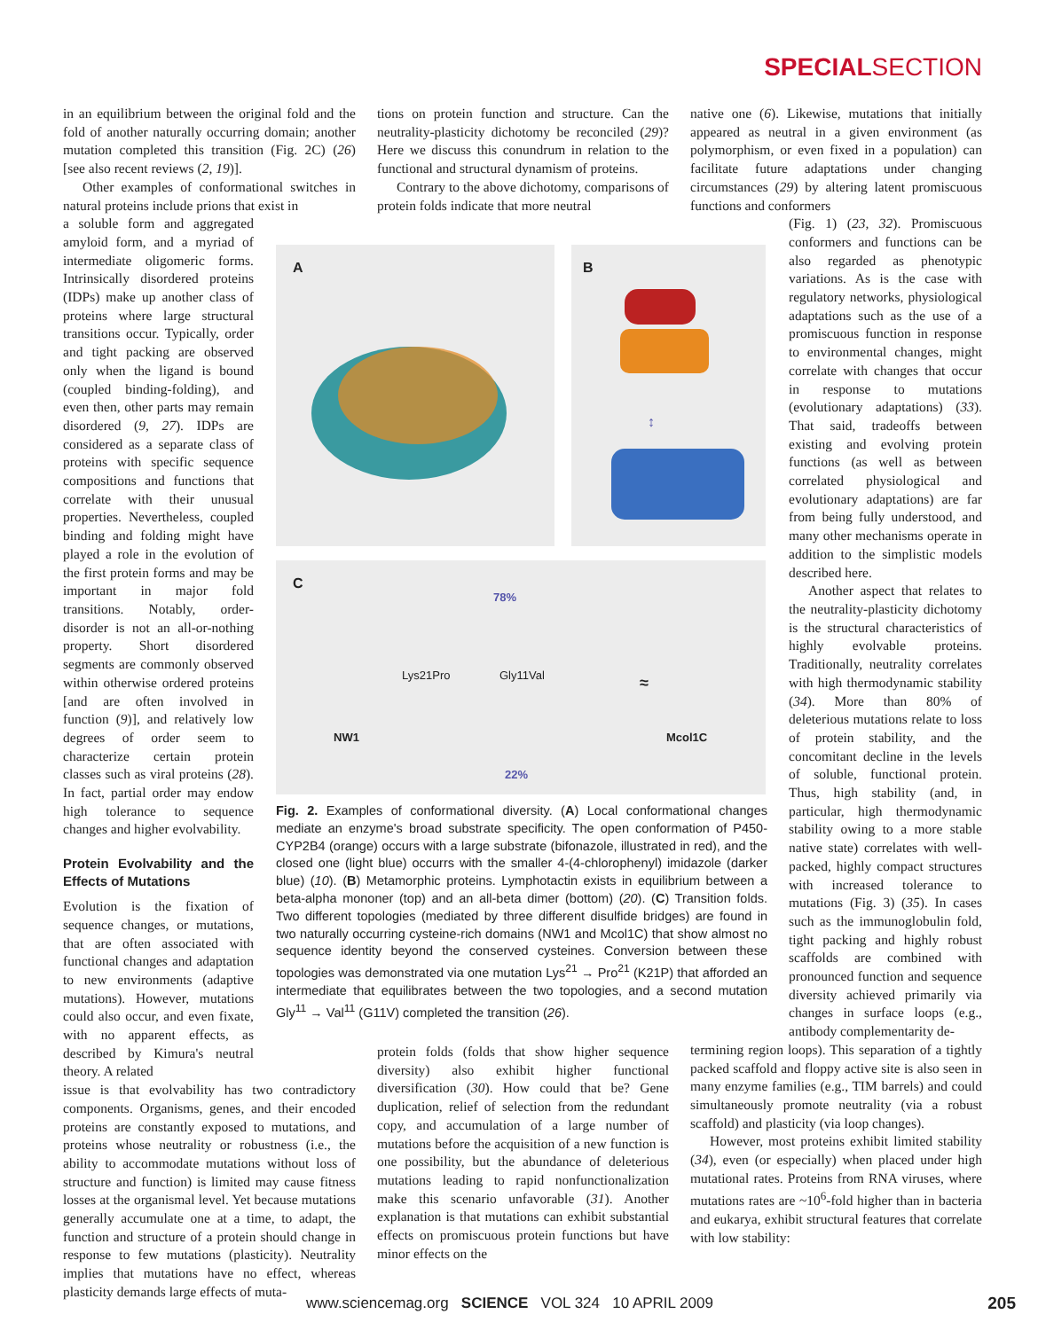SPECIALSECTION
in an equilibrium between the original fold and the fold of another naturally occurring domain; another mutation completed this transition (Fig. 2C) (26) [see also recent reviews (2, 19)].
Other examples of conformational switches in natural proteins include prions that exist in
a soluble form and aggregated amyloid form, and a myriad of intermediate oligomeric forms. Intrinsically disordered proteins (IDPs) make up another class of proteins where large structural transitions occur. Typically, order and tight packing are observed only when the ligand is bound (coupled binding-folding), and even then, other parts may remain disordered (9, 27). IDPs are considered as a separate class of proteins with specific sequence compositions and functions that correlate with their unusual properties. Nevertheless, coupled binding and folding might have played a role in the evolution of the first protein forms and may be important in major fold transitions. Notably, order-disorder is not an all-or-nothing property. Short disordered segments are commonly observed within otherwise ordered proteins [and are often involved in function (9)], and relatively low degrees of order seem to characterize certain protein classes such as viral proteins (28). In fact, partial order may endow high tolerance to sequence changes and higher evolvability.
Protein Evolvability and the Effects of Mutations
Evolution is the fixation of sequence changes, or mutations, that are often associated with functional changes and adaptation to new environments (adaptive mutations). However, mutations could also occur, and even fixate, with no apparent effects, as described by Kimura's neutral theory. A related
issue is that evolvability has two contradictory components. Organisms, genes, and their encoded proteins are constantly exposed to mutations, and proteins whose neutrality or robustness (i.e., the ability to accommodate mutations without loss of structure and function) is limited may cause fitness losses at the organismal level. Yet because mutations generally accumulate one at a time, to adapt, the function and structure of a protein should change in response to few mutations (plasticity). Neutrality implies that mutations have no effect, whereas plasticity demands large effects of muta-
tions on protein function and structure. Can the neutrality-plasticity dichotomy be reconciled (29)? Here we discuss this conundrum in relation to the functional and structural dynamism of proteins.
Contrary to the above dichotomy, comparisons of protein folds indicate that more neutral
A
B
↕
C
78%
Lys21Pro Gly11Val
≈
NW1 Mcol1C
22%
Fig. 2. Examples of conformational diversity. (A) Local conformational changes mediate an enzyme's broad substrate specificity. The open conformation of P450-CYP2B4 (orange) occurs with a large substrate (bifonazole, illustrated in red), and the closed one (light blue) occurrs with the smaller 4-(4-chlorophenyl) imidazole (darker blue) (10). (B) Metamorphic proteins. Lymphotactin exists in equilibrium between a beta-alpha mononer (top) and an all-beta dimer (bottom) (20). (C) Transition folds. Two different topologies (mediated by three different disulfide bridges) are found in two naturally occurring cysteine-rich domains (NW1 and Mcol1C) that show almost no sequence identity beyond the conserved cysteines. Conversion between these topologies was demonstrated via one mutation Lys<sup>21</sup> → Pro<sup>21</sup> (K21P) that afforded an intermediate that equilibrates between the two topologies, and a second mutation Gly<sup>11</sup> → Val<sup>11</sup> (G11V) completed the transition (26).
protein folds (folds that show higher sequence diversity) also exhibit higher functional diversification (30). How could that be? Gene duplication, relief of selection from the redundant copy, and accumulation of a large number of mutations before the acquisition of a new function is one possibility, but the abundance of deleterious mutations leading to rapid nonfunctionalization make this scenario unfavorable (31). Another explanation is that mutations can exhibit substantial effects on promiscuous protein functions but have minor effects on the
native one (6). Likewise, mutations that initially appeared as neutral in a given environment (as polymorphism, or even fixed in a population) can facilitate future adaptations under changing circumstances (29) by altering latent promiscuous functions and conformers
(Fig. 1) (23, 32). Promiscuous conformers and functions can be also regarded as phenotypic variations. As is the case with regulatory networks, physiological adaptations such as the use of a promiscuous function in response to environmental changes, might correlate with changes that occur in response to mutations (evolutionary adaptations) (33). That said, tradeoffs between existing and evolving protein functions (as well as between correlated physiological and evolutionary adaptations) are far from being fully understood, and many other mechanisms operate in addition to the simplistic models described here.
Another aspect that relates to the neutrality-plasticity dichotomy is the structural characteristics of highly evolvable proteins. Traditionally, neutrality correlates with high thermodynamic stability (34). More than 80% of deleterious mutations relate to loss of protein stability, and the concomitant decline in the levels of soluble, functional protein. Thus, high stability (and, in particular, high thermodynamic stability owing to a more stable native state) correlates with well-packed, highly compact structures with increased tolerance to mutations (Fig. 3) (35). In cases such as the immunoglobulin fold, tight packing and highly robust scaffolds are combined with pronounced function and sequence diversity achieved primarily via changes in surface loops (e.g., antibody complementarity de-
termining region loops). This separation of a tightly packed scaffold and floppy active site is also seen in many enzyme families (e.g., TIM barrels) and could simultaneously promote neutrality (via a robust scaffold) and plasticity (via loop changes).
However, most proteins exhibit limited stability (34), even (or especially) when placed under high mutational rates. Proteins from RNA viruses, where mutations rates are ~10<sup>6</sup>-fold higher than in bacteria and eukarya, exhibit structural features that correlate with low stability:
www.sciencemag.org SCIENCE VOL 324 10 APRIL 2009 205